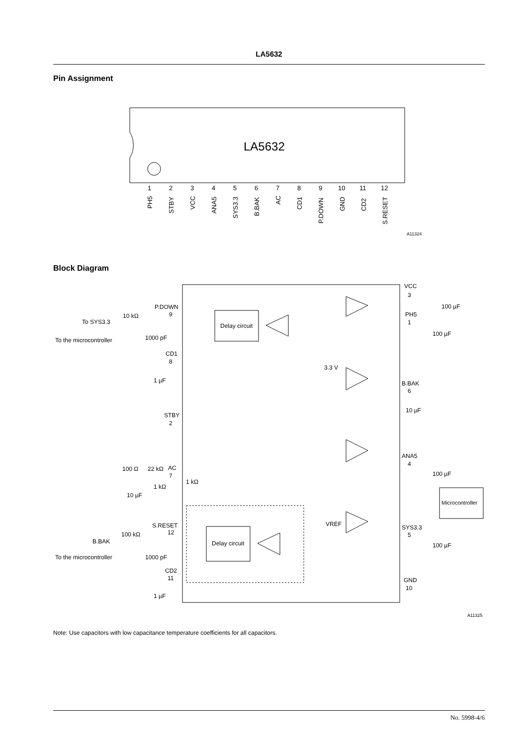LA5632
Pin Assignment
LA5632
1
2
3
4
5
6
7
8
9
10
11
12
PH5
STBY
VCC
ANA5
SYS3.3
B.BAK
AC
CD1
P.DOWN
GND
CD2
S.RESET
A11324
Block Diagram
Delay circuit
Delay circuit
Microcontroller
VCC
PH5
B.BAK
ANA5
SYS3.3
GND
3
1
6
4
5
10
P.DOWN
9
CD1
8
STBY
2
AC
7
S.RESET
12
CD2
11
100 µF
100 µF
10 µF
100 µF
100 µF
10 kΩ
To SYS3.3
To the microcontroller
1000 pF
1 µF
3.3 V
VREF
100 Ω
22 kΩ
1 kΩ
1 kΩ
10 µF
100 kΩ
B.BAK
To the microcontroller
1000 pF
1 µF
A11325
Note: Use capacitors with low capacitance temperature coefficients for all capacitors.
No. 5998-4/6